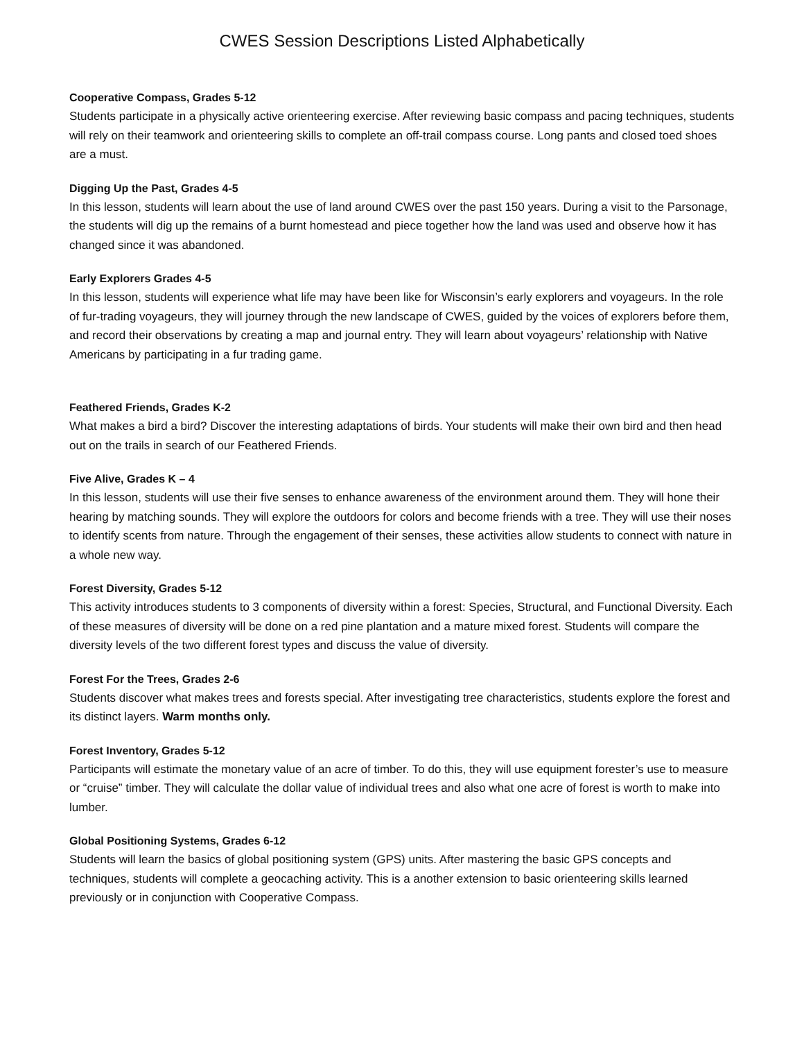CWES Session Descriptions Listed Alphabetically
Cooperative Compass, Grades 5-12
Students participate in a physically active orienteering exercise. After reviewing basic compass and pacing techniques, students will rely on their teamwork and orienteering skills to complete an off-trail compass course. Long pants and closed toed shoes are a must.
Digging Up the Past, Grades 4-5
In this lesson, students will learn about the use of land around CWES over the past 150 years. During a visit to the Parsonage, the students will dig up the remains of a burnt homestead and piece together how the land was used and observe how it has changed since it was abandoned.
Early Explorers Grades 4-5
In this lesson, students will experience what life may have been like for Wisconsin’s early explorers and voyageurs. In the role of fur-trading voyageurs, they will journey through the new landscape of CWES, guided by the voices of explorers before them, and record their observations by creating a map and journal entry. They will learn about voyageurs’ relationship with Native Americans by participating in a fur trading game.
Feathered Friends, Grades K-2
What makes a bird a bird? Discover the interesting adaptations of birds. Your students will make their own bird and then head out on the trails in search of our Feathered Friends.
Five Alive, Grades K – 4
In this lesson, students will use their five senses to enhance awareness of the environment around them. They will hone their hearing by matching sounds. They will explore the outdoors for colors and become friends with a tree. They will use their noses to identify scents from nature. Through the engagement of their senses, these activities allow students to connect with nature in a whole new way.
Forest Diversity, Grades 5-12
This activity introduces students to 3 components of diversity within a forest: Species, Structural, and Functional Diversity. Each of these measures of diversity will be done on a red pine plantation and a mature mixed forest. Students will compare the diversity levels of the two different forest types and discuss the value of diversity.
Forest For the Trees, Grades 2-6
Students discover what makes trees and forests special. After investigating tree characteristics, students explore the forest and its distinct layers. Warm months only.
Forest Inventory, Grades 5-12
Participants will estimate the monetary value of an acre of timber. To do this, they will use equipment forester’s use to measure or “cruise” timber. They will calculate the dollar value of individual trees and also what one acre of forest is worth to make into lumber.
Global Positioning Systems, Grades 6-12
Students will learn the basics of global positioning system (GPS) units. After mastering the basic GPS concepts and techniques, students will complete a geocaching activity. This is a another extension to basic orienteering skills learned previously or in conjunction with Cooperative Compass.